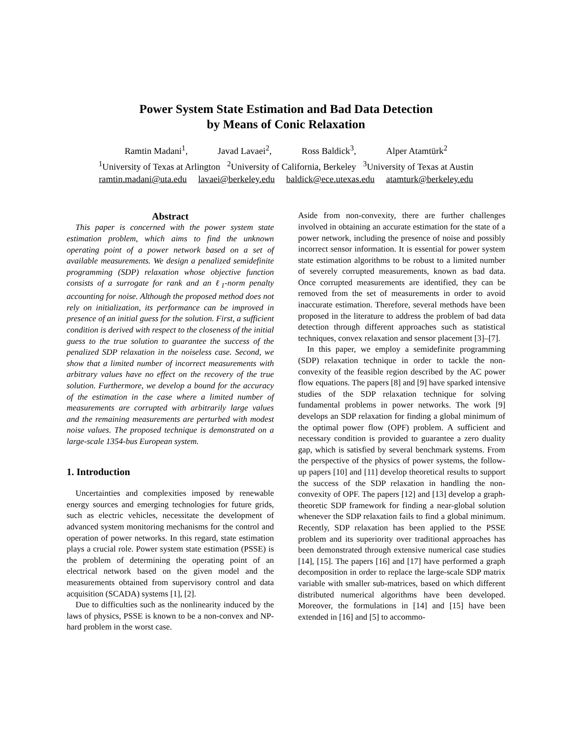Power System State Estimation and Bad Data Detection
by Means of Conic Relaxation
Ramtin Madani<sup>1</sup>, Javad Lavaei<sup>2</sup>, Ross Baldick<sup>3</sup>, Alper Atamtürk<sup>2</sup>
<sup>1</sup> University of Texas at Arlington <sup>2</sup>University of California, Berkeley <sup>3</sup>University of Texas at Austin
ramtin.madani@uta.edu lavaei@berkeley.edu baldick@ece.utexas.edu atamturk@berkeley.edu
Abstract
This paper is concerned with the power system state estimation problem, which aims to find the unknown operating point of a power network based on a set of available measurements. We design a penalized semidefinite programming (SDP) relaxation whose objective function consists of a surrogate for rank and an ℓ<sub>1</sub>-norm penalty accounting for noise. Although the proposed method does not rely on initialization, its performance can be improved in presence of an initial guess for the solution. First, a sufficient condition is derived with respect to the closeness of the initial guess to the true solution to guarantee the success of the penalized SDP relaxation in the noiseless case. Second, we show that a limited number of incorrect measurements with arbitrary values have no effect on the recovery of the true solution. Furthermore, we develop a bound for the accuracy of the estimation in the case where a limited number of measurements are corrupted with arbitrarily large values and the remaining measurements are perturbed with modest noise values. The proposed technique is demonstrated on a large-scale 1354-bus European system.
1. Introduction
Uncertainties and complexities imposed by renewable energy sources and emerging technologies for future grids, such as electric vehicles, necessitate the development of advanced system monitoring mechanisms for the control and operation of power networks. In this regard, state estimation plays a crucial role. Power system state estimation (PSSE) is the problem of determining the operating point of an electrical network based on the given model and the measurements obtained from supervisory control and data acquisition (SCADA) systems [1], [2].
Due to difficulties such as the nonlinearity induced by the laws of physics, PSSE is known to be a non-convex and NP-hard problem in the worst case.
Aside from non-convexity, there are further challenges involved in obtaining an accurate estimation for the state of a power network, including the presence of noise and possibly incorrect sensor information. It is essential for power system state estimation algorithms to be robust to a limited number of severely corrupted measurements, known as bad data. Once corrupted measurements are identified, they can be removed from the set of measurements in order to avoid inaccurate estimation. Therefore, several methods have been proposed in the literature to address the problem of bad data detection through different approaches such as statistical techniques, convex relaxation and sensor placement [3]–[7].
In this paper, we employ a semidefinite programming (SDP) relaxation technique in order to tackle the non-convexity of the feasible region described by the AC power flow equations. The papers [8] and [9] have sparked intensive studies of the SDP relaxation technique for solving fundamental problems in power networks. The work [9] develops an SDP relaxation for finding a global minimum of the optimal power flow (OPF) problem. A sufficient and necessary condition is provided to guarantee a zero duality gap, which is satisfied by several benchmark systems. From the perspective of the physics of power systems, the follow-up papers [10] and [11] develop theoretical results to support the success of the SDP relaxation in handling the non-convexity of OPF. The papers [12] and [13] develop a graph-theoretic SDP framework for finding a near-global solution whenever the SDP relaxation fails to find a global minimum. Recently, SDP relaxation has been applied to the PSSE problem and its superiority over traditional approaches has been demonstrated through extensive numerical case studies [14], [15]. The papers [16] and [17] have performed a graph decomposition in order to replace the large-scale SDP matrix variable with smaller sub-matrices, based on which different distributed numerical algorithms have been developed. Moreover, the formulations in [14] and [15] have been extended in [16] and [5] to accommo-